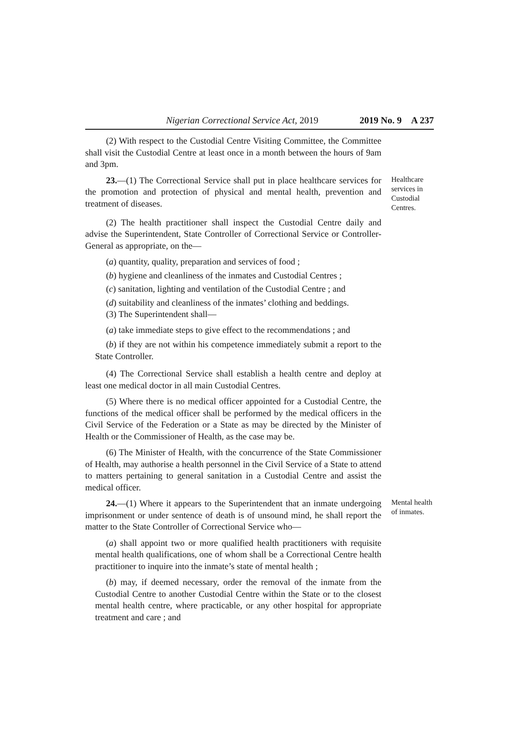Nigerian Correctional Service Act, 2019 2019 No. 9 A 237
(2) With respect to the Custodial Centre Visiting Committee, the Committee shall visit the Custodial Centre at least once in a month between the hours of 9am and 3pm.
23.—(1) The Correctional Service shall put in place healthcare services for the promotion and protection of physical and mental health, prevention and treatment of diseases.
Healthcare services in Custodial Centres.
(2) The health practitioner shall inspect the Custodial Centre daily and advise the Superintendent, State Controller of Correctional Service or Controller-General as appropriate, on the—
(a) quantity, quality, preparation and services of food ;
(b) hygiene and cleanliness of the inmates and Custodial Centres ;
(c) sanitation, lighting and ventilation of the Custodial Centre ; and
(d) suitability and cleanliness of the inmates’ clothing and beddings.
(3) The Superintendent shall—
(a) take immediate steps to give effect to the recommendations ; and
(b) if they are not within his competence immediately submit a report to the State Controller.
(4) The Correctional Service shall establish a health centre and deploy at least one medical doctor in all main Custodial Centres.
(5) Where there is no medical officer appointed for a Custodial Centre, the functions of the medical officer shall be performed by the medical officers in the Civil Service of the Federation or a State as may be directed by the Minister of Health or the Commissioner of Health, as the case may be.
(6) The Minister of Health, with the concurrence of the State Commissioner of Health, may authorise a health personnel in the Civil Service of a State to attend to matters pertaining to general sanitation in a Custodial Centre and assist the medical officer.
24.—(1) Where it appears to the Superintendent that an inmate undergoing imprisonment or under sentence of death is of unsound mind, he shall report the matter to the State Controller of Correctional Service who—
Mental health of inmates.
(a) shall appoint two or more qualified health practitioners with requisite mental health qualifications, one of whom shall be a Correctional Centre health practitioner to inquire into the inmate’s state of mental health ;
(b) may, if deemed necessary, order the removal of the inmate from the Custodial Centre to another Custodial Centre within the State or to the closest mental health centre, where practicable, or any other hospital for appropriate treatment and care ; and